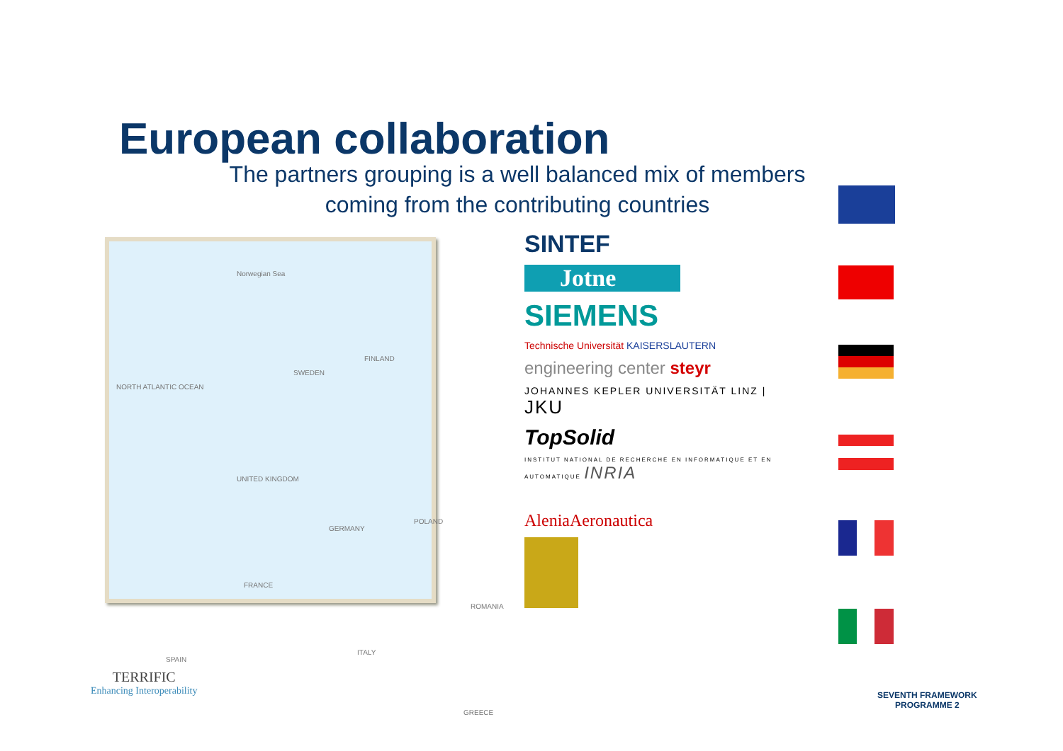European collaboration
The partners grouping is a well balanced mix of members
coming from the contributing countries
Norwegian Sea
NORTH ATLANTIC OCEAN
SWEDEN
FINLAND
UNITED KINGDOM
GERMANY
POLAND
FRANCE
SPAIN
ITALY
ROMANIA
GREECE
SINTEF
Jotne
SIEMENS
Technische Universität KAISERSLAUTERN
engineering center steyr
JOHANNES KEPLER UNIVERSITÄT LINZ | JKU
TopSolid
INSTITUT NATIONAL DE RECHERCHE EN INFORMATIQUE ET EN AUTOMATIQUE INRIA
AleniaAeronautica
TERRIFIC
Enhancing Interoperability
SEVENTH FRAMEWORK
PROGRAMME 2